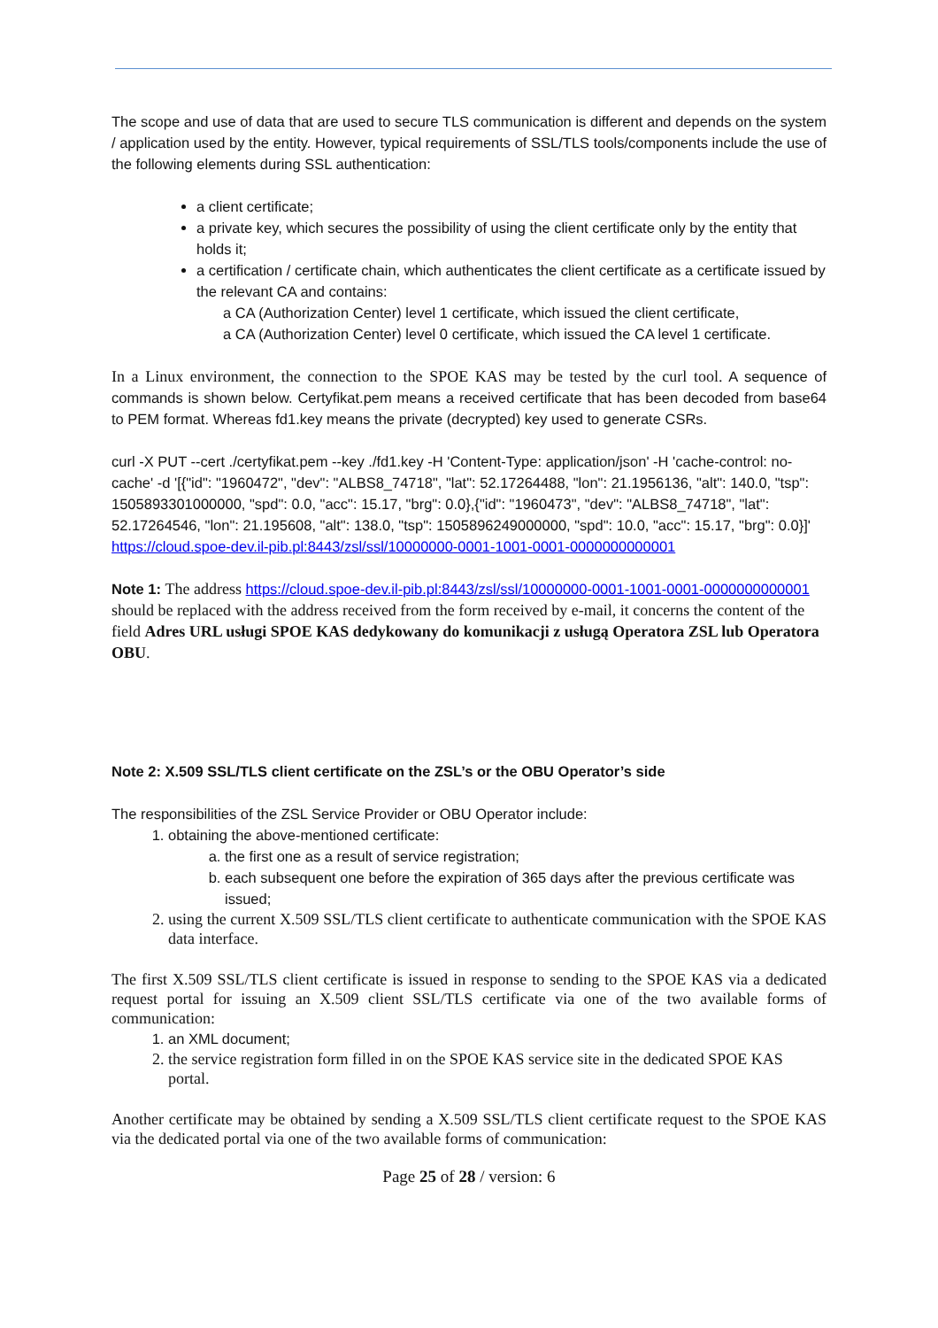The scope and use of data that are used to secure TLS communication is different and depends on the system / application used by the entity. However, typical requirements of SSL/TLS tools/components include the use of the following elements during SSL authentication:
a client certificate;
a private key, which secures the possibility of using the client certificate only by the entity that holds it;
a certification / certificate chain, which authenticates the client certificate as a certificate issued by the relevant CA and contains:
a CA (Authorization Center) level 1 certificate, which issued the client certificate,
a CA (Authorization Center) level 0 certificate, which issued the CA level 1 certificate.
In a Linux environment, the connection to the SPOE KAS may be tested by the curl tool. A sequence of commands is shown below. Certyfikat.pem means a received certificate that has been decoded from base64 to PEM format. Whereas fd1.key means the private (decrypted) key used to generate CSRs.
curl -X PUT --cert ./certyfikat.pem --key ./fd1.key -H 'Content-Type: application/json' -H 'cache-control: no-cache' -d '[{"id": "1960472", "dev": "ALBS8_74718", "lat": 52.17264488, "lon": 21.1956136, "alt": 140.0, "tsp": 1505893301000000, "spd": 0.0, "acc": 15.17, "brg": 0.0},{"id": "1960473", "dev": "ALBS8_74718", "lat": 52.17264546, "lon": 21.195608, "alt": 138.0, "tsp": 1505896249000000, "spd": 10.0, "acc": 15.17, "brg": 0.0}]' https://cloud.spoe-dev.il-pib.pl:8443/zsl/ssl/10000000-0001-1001-0001-0000000000001
Note 1: The address https://cloud.spoe-dev.il-pib.pl:8443/zsl/ssl/10000000-0001-1001-0001-0000000000001 should be replaced with the address received from the form received by e-mail, it concerns the content of the field Adres URL usługi SPOE KAS dedykowany do komunikacji z usługą Operatora ZSL lub Operatora OBU.
Note 2: X.509 SSL/TLS client certificate on the ZSL’s or the OBU Operator’s side
The responsibilities of the ZSL Service Provider or OBU Operator include:
1. obtaining the above-mentioned certificate:
a. the first one as a result of service registration;
b. each subsequent one before the expiration of 365 days after the previous certificate was issued;
2. using the current X.509 SSL/TLS client certificate to authenticate communication with the SPOE KAS data interface.
The first X.509 SSL/TLS client certificate is issued in response to sending to the SPOE KAS via a dedicated request portal for issuing an X.509 client SSL/TLS certificate via one of the two available forms of communication:
1. an XML document;
2. the service registration form filled in on the SPOE KAS service site in the dedicated SPOE KAS portal.
Another certificate may be obtained by sending a X.509 SSL/TLS client certificate request to the SPOE KAS via the dedicated portal via one of the two available forms of communication:
Page 25 of 28 / version: 6